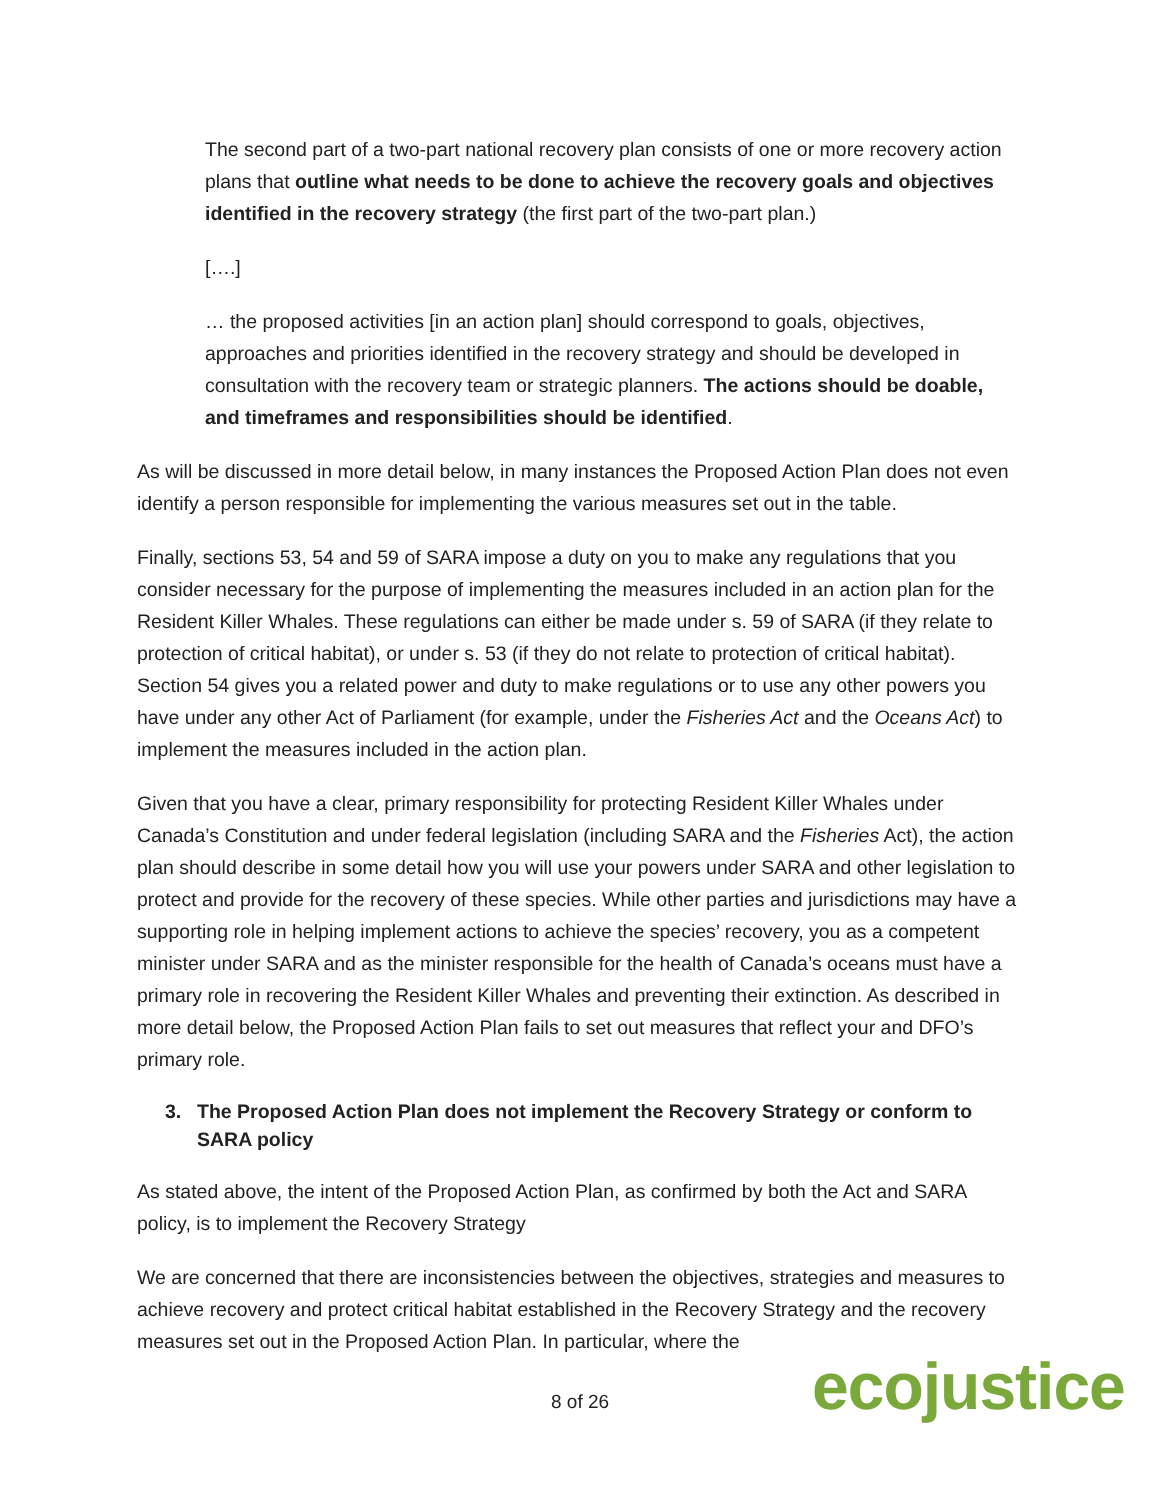The second part of a two-part national recovery plan consists of one or more recovery action plans that outline what needs to be done to achieve the recovery goals and objectives identified in the recovery strategy (the first part of the two-part plan.)
[….]
… the proposed activities [in an action plan] should correspond to goals, objectives, approaches and priorities identified in the recovery strategy and should be developed in consultation with the recovery team or strategic planners. The actions should be doable, and timeframes and responsibilities should be identified.
As will be discussed in more detail below, in many instances the Proposed Action Plan does not even identify a person responsible for implementing the various measures set out in the table.
Finally, sections 53, 54 and 59 of SARA impose a duty on you to make any regulations that you consider necessary for the purpose of implementing the measures included in an action plan for the Resident Killer Whales. These regulations can either be made under s. 59 of SARA (if they relate to protection of critical habitat), or under s. 53 (if they do not relate to protection of critical habitat). Section 54 gives you a related power and duty to make regulations or to use any other powers you have under any other Act of Parliament (for example, under the Fisheries Act and the Oceans Act) to implement the measures included in the action plan.
Given that you have a clear, primary responsibility for protecting Resident Killer Whales under Canada’s Constitution and under federal legislation (including SARA and the Fisheries Act), the action plan should describe in some detail how you will use your powers under SARA and other legislation to protect and provide for the recovery of these species. While other parties and jurisdictions may have a supporting role in helping implement actions to achieve the species’ recovery, you as a competent minister under SARA and as the minister responsible for the health of Canada’s oceans must have a primary role in recovering the Resident Killer Whales and preventing their extinction. As described in more detail below, the Proposed Action Plan fails to set out measures that reflect your and DFO’s primary role.
3. The Proposed Action Plan does not implement the Recovery Strategy or conform to SARA policy
As stated above, the intent of the Proposed Action Plan, as confirmed by both the Act and SARA policy, is to implement the Recovery Strategy
We are concerned that there are inconsistencies between the objectives, strategies and measures to achieve recovery and protect critical habitat established in the Recovery Strategy and the recovery measures set out in the Proposed Action Plan. In particular, where the
8 of 26 ecojustice